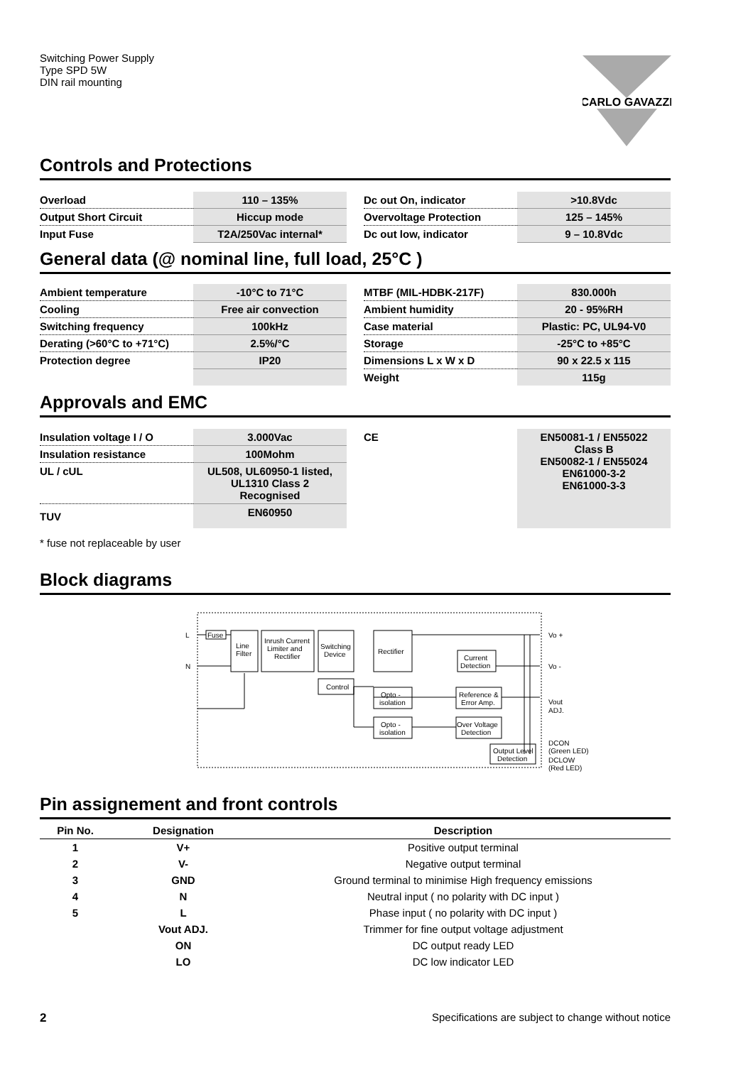Switching Power Supply
Type SPD 5W
DIN rail mounting
CARLO GAVAZZI
Controls and Protections
| Overload | 110 – 135% | | Dc out On, indicator | >10.8Vdc |
| Output Short Circuit | Hiccup mode | | Overvoltage Protection | 125 – 145% |
| Input Fuse | T2A/250Vac internal* | | Dc out low, indicator | 9 – 10.8Vdc |
General data (@ nominal line, full load, 25°C )
| Ambient temperature | -10°C to 71°C | | MTBF (MIL-HDBK-217F) | 830.000h |
| Cooling | Free air convection | | Ambient humidity | 20 - 95%RH |
| Switching frequency | 100kHz | | Case material | Plastic: PC, UL94-V0 |
| Derating (>60°C to +71°C) | 2.5%/°C | | Storage | -25°C to +85°C |
| Protection degree | IP20 | | Dimensions L x W x D | 90 x 22.5 x 115 |
| | | | Weight | 115g |
Approvals and EMC
| Insulation voltage I / O | 3.000Vac | | CE | EN50081-1 / EN55022 Class B EN50082-1 / EN55024 EN61000-3-2 EN61000-3-3 |
| Insulation resistance | 100Mohm | | | |
| UL / cUL | UL508, UL60950-1 listed, UL1310 Class 2 Recognised | | | |
| TUV | EN60950 | | | |
* fuse not replaceable by user
Block diagrams
Fuse
Line
Filter
Inrush Current
Limiter and
Rectifier
Switching
Device
Rectifier
Current
Detection
Control
Opto -
isolation
Reference &
Error Amp.
Opto -
isolation
Over Voltage
Detection
Output Level
Detection
L
N
Vo +
Vo -
Vout
ADJ.
DCON
(Green LED)
DCLOW
(Red LED)
Pin assignement and front controls
| Pin No. | Designation | Description |
| --- | --- | --- |
| 1 | V+ | Positive output terminal |
| 2 | V- | Negative output terminal |
| 3 | GND | Ground terminal to minimise High frequency emissions |
| 4 | N | Neutral input ( no polarity with DC input ) |
| 5 | L | Phase input ( no polarity with DC input ) |
| | Vout ADJ. | Trimmer for fine output voltage adjustment |
| | ON | DC output ready LED |
| | LO | DC low indicator LED |
2 Specifications are subject to change without notice